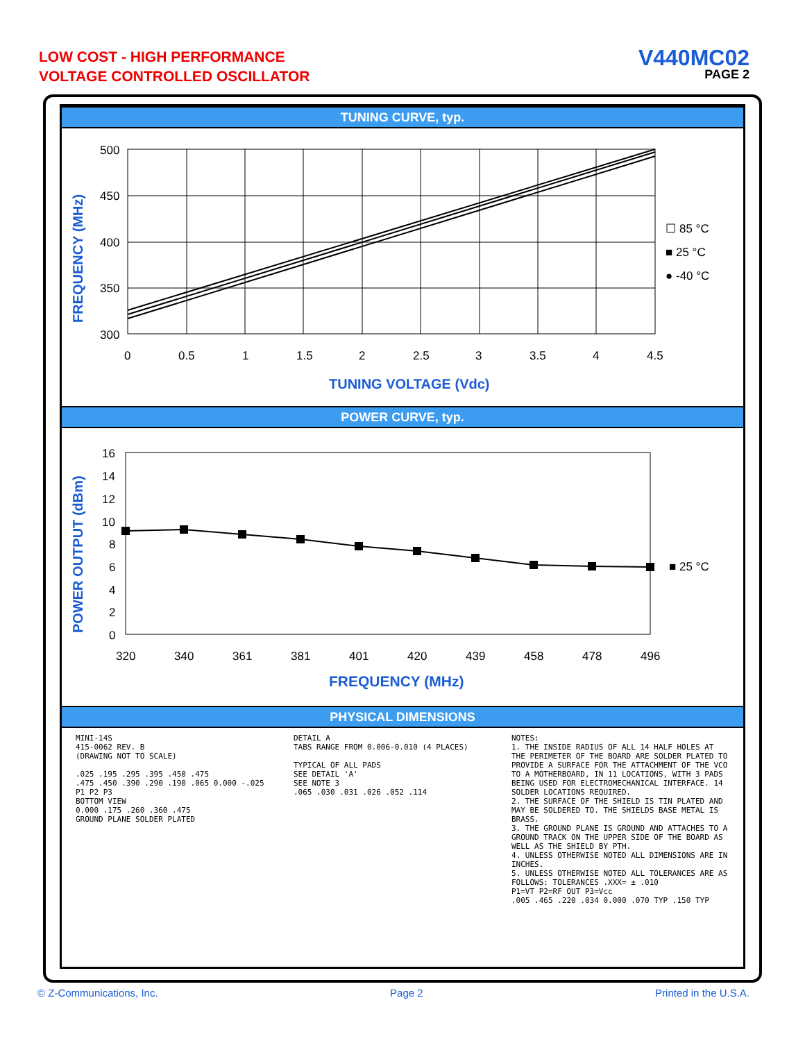LOW COST - HIGH PERFORMANCE
VOLTAGE CONTROLLED OSCILLATOR
V440MC02
PAGE 2
TUNING CURVE, typ.
FREQUENCY (MHz)
500
450
400
350
300
0
0.5
1
1.5
2
2.5
3
3.5
4
4.5
TUNING VOLTAGE (Vdc)
☐ 85 °C
■ 25 °C
● -40 °C
POWER CURVE, typ.
POWER OUTPUT (dBm)
16
14
12
10
8
6
4
2
0
320
340
361
381
401
420
439
458
478
496
FREQUENCY (MHz)
■ 25 °C
PHYSICAL DIMENSIONS
MINI-14S
415-0062 REV. B
(DRAWING NOT TO SCALE)
.025 .195 .295 .395 .450 .475
.475 .450 .390 .290 .190 .065 0.000 -.025
P1 P2 P3
BOTTOM VIEW
0.000 .175 .260 .360 .475
GROUND PLANE SOLDER PLATED
DETAIL A
TABS RANGE FROM 0.006-0.010 (4 PLACES)
TYPICAL OF ALL PADS
SEE DETAIL 'A'
SEE NOTE 3
.065 .030 .031 .026 .052 .114
NOTES:
1. THE INSIDE RADIUS OF ALL 14 HALF HOLES AT THE PERIMETER OF THE BOARD ARE SOLDER PLATED TO PROVIDE A SURFACE FOR THE ATTACHMENT OF THE VCO TO A MOTHERBOARD, IN 11 LOCATIONS, WITH 3 PADS BEING USED FOR ELECTROMECHANICAL INTERFACE. 14 SOLDER LOCATIONS REQUIRED.
2. THE SURFACE OF THE SHIELD IS TIN PLATED AND MAY BE SOLDERED TO. THE SHIELDS BASE METAL IS BRASS.
3. THE GROUND PLANE IS GROUND AND ATTACHES TO A GROUND TRACK ON THE UPPER SIDE OF THE BOARD AS WELL AS THE SHIELD BY PTH.
4. UNLESS OTHERWISE NOTED ALL DIMENSIONS ARE IN INCHES.
5. UNLESS OTHERWISE NOTED ALL TOLERANCES ARE AS FOLLOWS: TOLERANCES .XXX= ± .010
P1=VT P2=RF OUT P3=Vcc
.005 .465 .220 .034 0.000 .070 TYP .150 TYP
© Z-Communications, Inc. Page 2 Printed in the U.S.A.